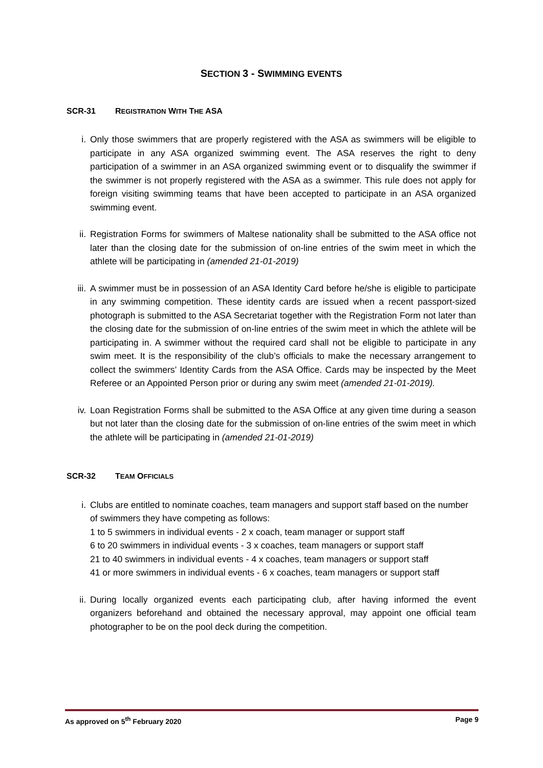SECTION 3 - SWIMMING EVENTS
SCR-31 REGISTRATION WITH THE ASA
i. Only those swimmers that are properly registered with the ASA as swimmers will be eligible to participate in any ASA organized swimming event. The ASA reserves the right to deny participation of a swimmer in an ASA organized swimming event or to disqualify the swimmer if the swimmer is not properly registered with the ASA as a swimmer. This rule does not apply for foreign visiting swimming teams that have been accepted to participate in an ASA organized swimming event.
ii. Registration Forms for swimmers of Maltese nationality shall be submitted to the ASA office not later than the closing date for the submission of on-line entries of the swim meet in which the athlete will be participating in (amended 21-01-2019)
iii.
A swimmer must be in possession of an ASA Identity Card before he/she is eligible to participate in any swimming competition. These identity cards are issued when a recent passport-sized photograph is submitted to the ASA Secretariat together with the Registration Form not later than the closing date for the submission of on-line entries of the swim meet in which the athlete will be participating in. A swimmer without the required card shall not be eligible to participate in any swim meet. It is the responsibility of the club’s officials to make the necessary arrangement to collect the swimmers’ Identity Cards from the ASA Office. Cards may be inspected by the Meet Referee or an Appointed Person prior or during any swim meet (amended 21-01-2019).
iv. Loan Registration Forms shall be submitted to the ASA Office at any given time during a season but not later than the closing date for the submission of on-line entries of the swim meet in which the athlete will be participating in (amended 21-01-2019)
SCR-32 TEAM OFFICIALS
i. Clubs are entitled to nominate coaches, team managers and support staff based on the number of swimmers they have competing as follows:
1 to 5 swimmers in individual events - 2 x coach, team manager or support staff
6 to 20 swimmers in individual events - 3 x coaches, team managers or support staff
21 to 40 swimmers in individual events - 4 x coaches, team managers or support staff
41 or more swimmers in individual events - 6 x coaches, team managers or support staff
ii. During locally organized events each participating club, after having informed the event organizers beforehand and obtained the necessary approval, may appoint one official team photographer to be on the pool deck during the competition.
As approved on 5<sup>th</sup> February 2020 Page 9